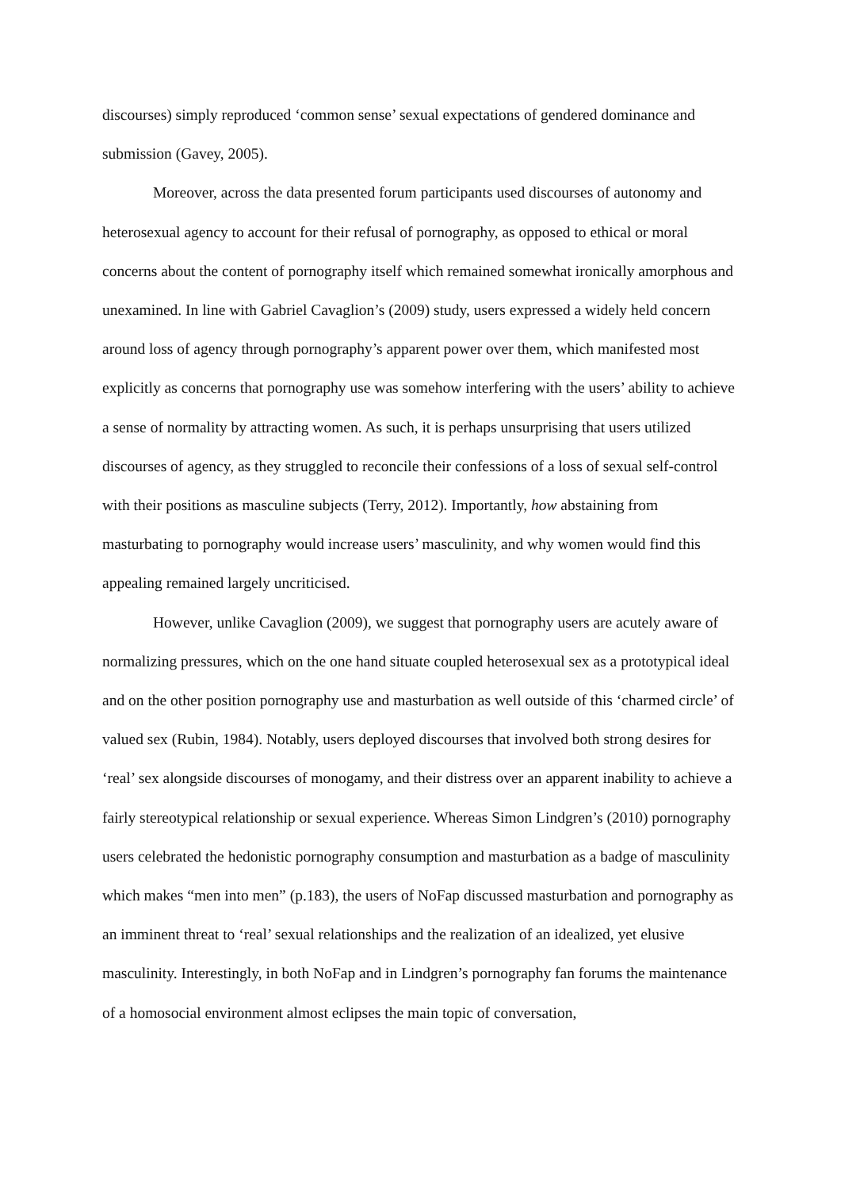discourses) simply reproduced ‘common sense’ sexual expectations of gendered dominance and submission (Gavey, 2005).
Moreover, across the data presented forum participants used discourses of autonomy and heterosexual agency to account for their refusal of pornography, as opposed to ethical or moral concerns about the content of pornography itself which remained somewhat ironically amorphous and unexamined. In line with Gabriel Cavaglion’s (2009) study, users expressed a widely held concern around loss of agency through pornography’s apparent power over them, which manifested most explicitly as concerns that pornography use was somehow interfering with the users’ ability to achieve a sense of normality by attracting women. As such, it is perhaps unsurprising that users utilized discourses of agency, as they struggled to reconcile their confessions of a loss of sexual self-control with their positions as masculine subjects (Terry, 2012). Importantly, how abstaining from masturbating to pornography would increase users’ masculinity, and why women would find this appealing remained largely uncriticised.
However, unlike Cavaglion (2009), we suggest that pornography users are acutely aware of normalizing pressures, which on the one hand situate coupled heterosexual sex as a prototypical ideal and on the other position pornography use and masturbation as well outside of this ‘charmed circle’ of valued sex (Rubin, 1984). Notably, users deployed discourses that involved both strong desires for ‘real’ sex alongside discourses of monogamy, and their distress over an apparent inability to achieve a fairly stereotypical relationship or sexual experience. Whereas Simon Lindgren’s (2010) pornography users celebrated the hedonistic pornography consumption and masturbation as a badge of masculinity which makes “men into men” (p.183), the users of NoFap discussed masturbation and pornography as an imminent threat to ‘real’ sexual relationships and the realization of an idealized, yet elusive masculinity. Interestingly, in both NoFap and in Lindgren’s pornography fan forums the maintenance of a homosocial environment almost eclipses the main topic of conversation,